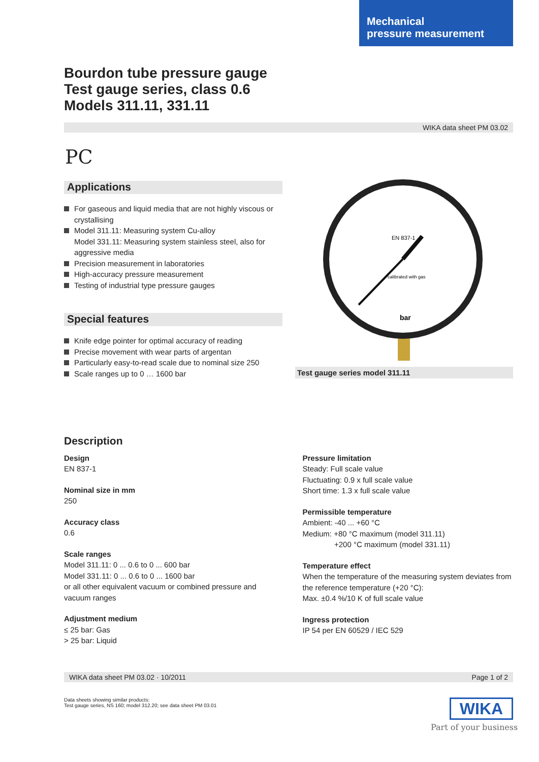Mechanical
pressure measurement
Bourdon tube pressure gauge
Test gauge series, class 0.6
Models 311.11, 331.11
WIKA data sheet PM 03.02
PC
Applications
For gaseous and liquid media that are not highly viscous or crystallising
Model 311.11: Measuring system Cu-alloy
Model 331.11: Measuring system stainless steel, also for aggressive media
Precision measurement in laboratories
High-accuracy pressure measurement
Testing of industrial type pressure gauges
Special features
Knife edge pointer for optimal accuracy of reading
Precise movement with wear parts of argentan
Particularly easy-to-read scale due to nominal size 250
Scale ranges up to 0 … 1600 bar
EN 837-1
calibrated with gas
bar
Test gauge series model 311.11
Description
Design
EN 837-1
Nominal size in mm
250
Accuracy class
0.6
Scale ranges
Model 311.11: 0 ... 0.6 to 0 ... 600 bar
Model 331.11: 0 ... 0.6 to 0 ... 1600 bar
or all other equivalent vacuum or combined pressure and vacuum ranges
Adjustment medium
≤ 25 bar: Gas
> 25 bar: Liquid
Pressure limitation
Steady: Full scale value
Fluctuating: 0.9 x full scale value
Short time: 1.3 x full scale value
Permissible temperature
Ambient: -40 ... +60 °C
Medium: +80 °C maximum (model 311.11)
+200 °C maximum (model 331.11)
Temperature effect
When the temperature of the measuring system deviates from the reference temperature (+20 °C):
Max. ±0.4 %/10 K of full scale value
Ingress protection
IP 54 per EN 60529 / IEC 529
WIKA data sheet PM 03.02 · 10/2011 Page 1 of 2
Data sheets showing similar products:
Test gauge series, NS 160; model 312.20; see data sheet PM 03.01
WIKA
Part of your business